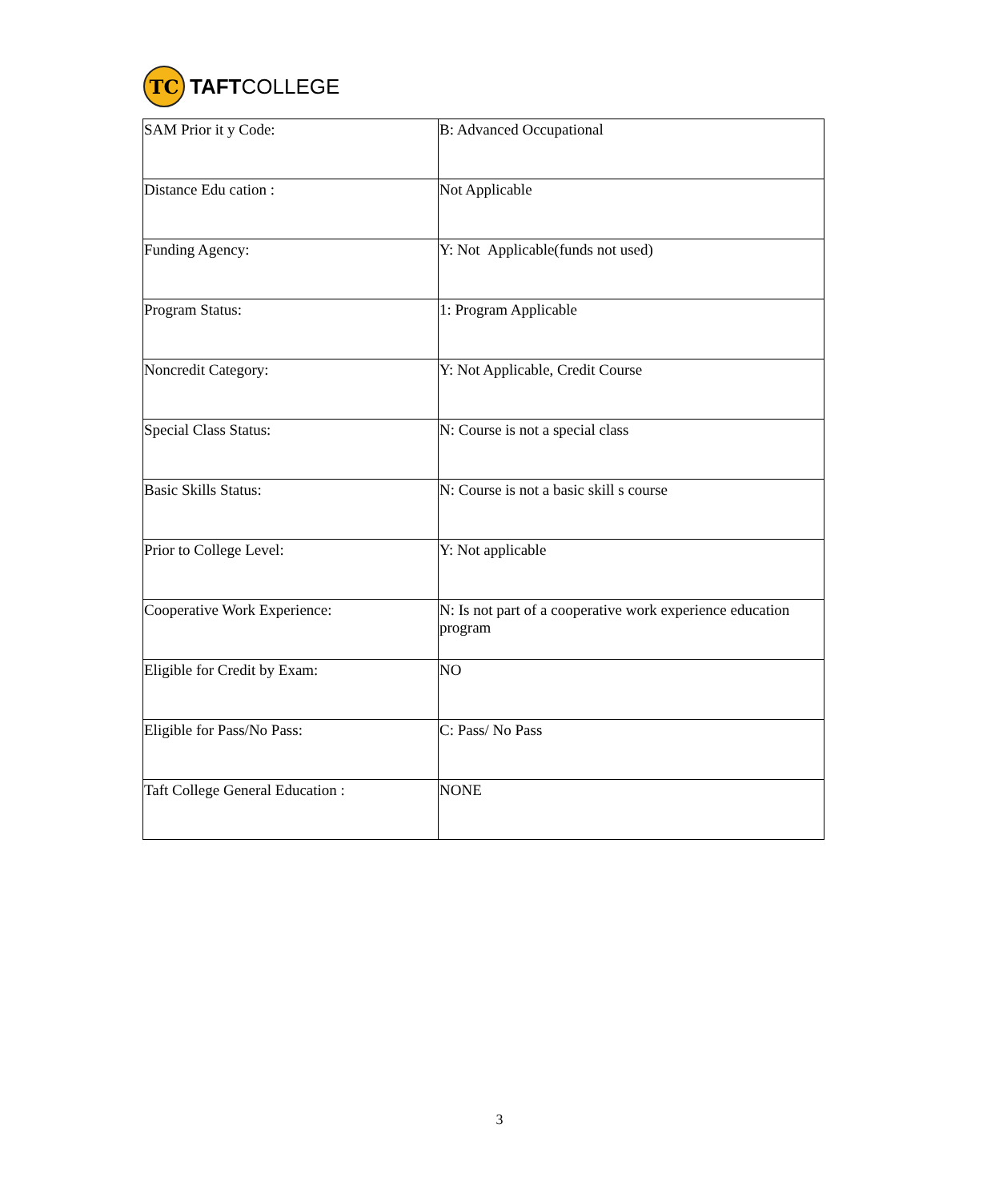TC
TAFTCOLLEGE
| SAM Prior it y Code: | B: Advanced Occupational |
| Distance Edu cation : | Not Applicable |
| Funding Agency: | Y: Not Applicable(funds not used) |
| Program Status: | 1: Program Applicable |
| Noncredit Category: | Y: Not Applicable, Credit Course |
| Special Class Status: | N: Course is not a special class |
| Basic Skills Status: | N: Course is not a basic skill s course |
| Prior to College Level: | Y: Not applicable |
| Cooperative Work Experience: | N: Is not part of a cooperative work experience education program |
| Eligible for Credit by Exam: | NO |
| Eligible for Pass/No Pass: | C: Pass/ No Pass |
| Taft College General Education : | NONE |
3